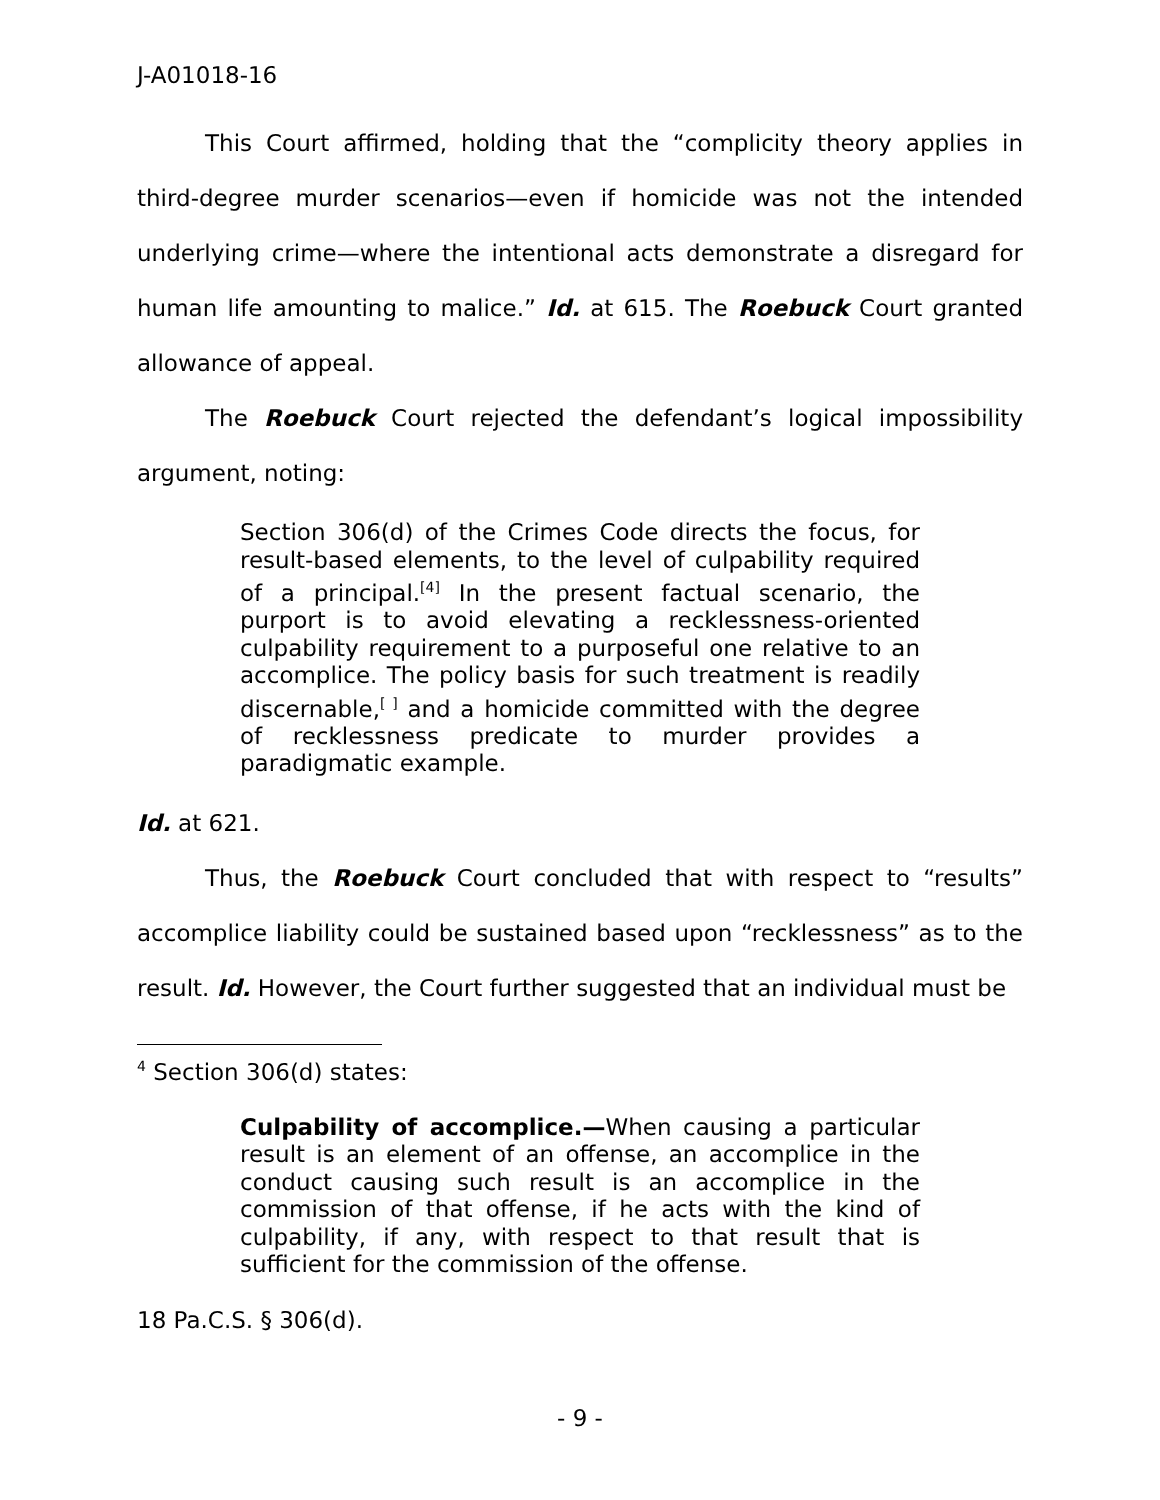J-A01018-16
This Court affirmed, holding that the “complicity theory applies in third-degree murder scenarios—even if homicide was not the intended underlying crime—where the intentional acts demonstrate a disregard for human life amounting to malice.” Id. at 615. The Roebuck Court granted allowance of appeal.
The Roebuck Court rejected the defendant’s logical impossibility argument, noting:
Section 306(d) of the Crimes Code directs the focus, for result-based elements, to the level of culpability required of a principal.<sup>[4]</sup> In the present factual scenario, the purport is to avoid elevating a recklessness-oriented culpability requirement to a purposeful one relative to an accomplice. The policy basis for such treatment is readily discernable,<sup>[ ]</sup> and a homicide committed with the degree of recklessness predicate to murder provides a paradigmatic example.
Id. at 621.
Thus, the Roebuck Court concluded that with respect to “results” accomplice liability could be sustained based upon “recklessness” as to the result. Id. However, the Court further suggested that an individual must be
<sup>4</sup> Section 306(d) states:
Culpability of accomplice.—When causing a particular result is an element of an offense, an accomplice in the conduct causing such result is an accomplice in the commission of that offense, if he acts with the kind of culpability, if any, with respect to that result that is sufficient for the commission of the offense.
18 Pa.C.S. § 306(d).
- 9 -